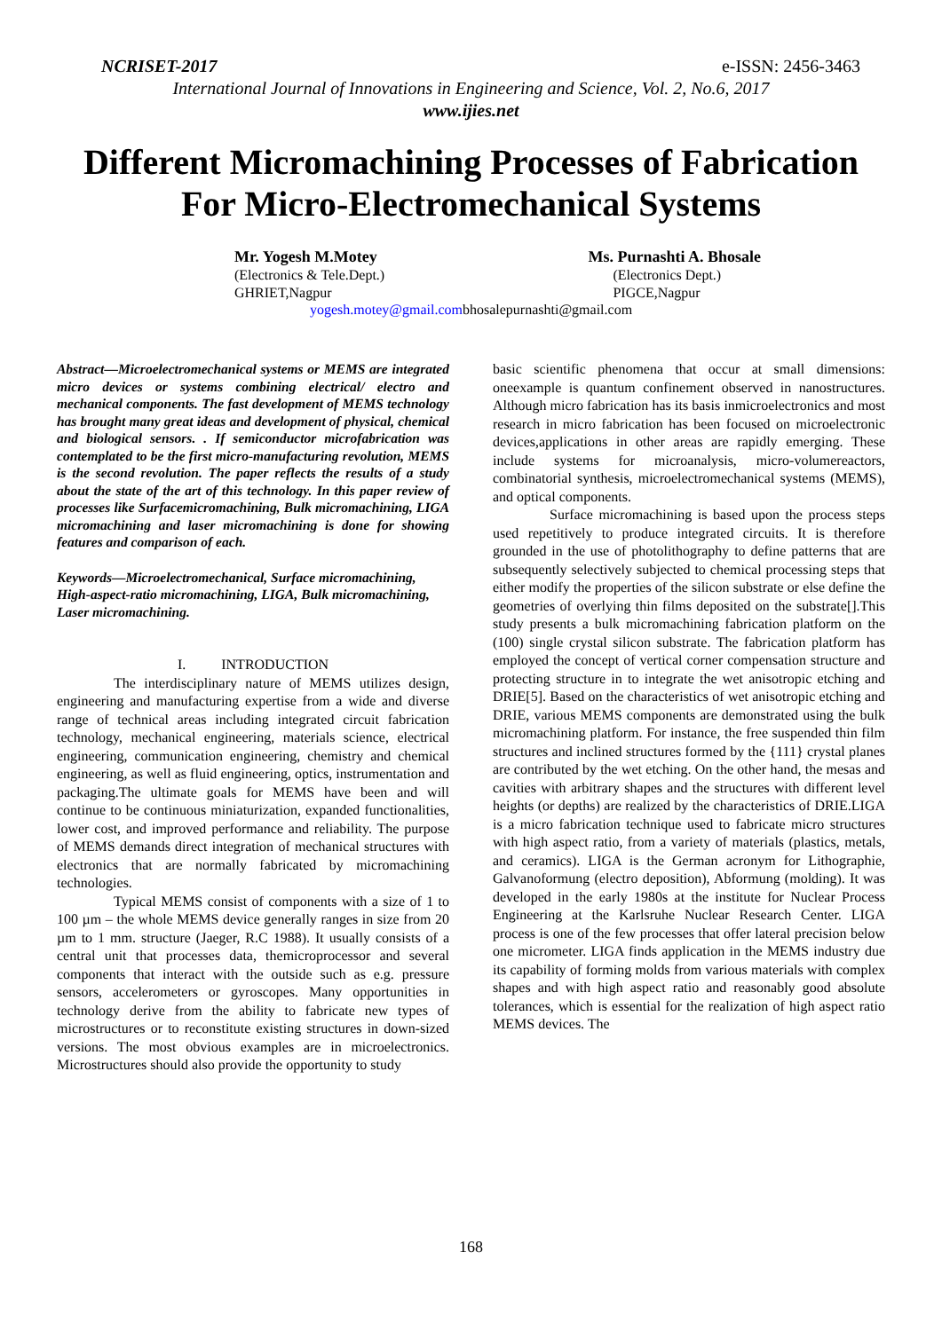NCRISET-2017 e-ISSN: 2456-3463
International Journal of Innovations in Engineering and Science, Vol. 2, No.6, 2017
www.ijies.net
Different Micromachining Processes of Fabrication For Micro-Electromechanical Systems
Mr. Yogesh M.Motey
(Electronics & Tele.Dept.)
GHRIET,Nagpur
Ms. Purnashti A. Bhosale
(Electronics Dept.)
PIGCE,Nagpur
yogesh.motey@gmail.combhosalepurnashti@gmail.com
Abstract—Microelectromechanical systems or MEMS are integrated micro devices or systems combining electrical/ electro and mechanical components. The fast development of MEMS technology has brought many great ideas and development of physical, chemical and biological sensors. . If semiconductor microfabrication was contemplated to be the first micro-manufacturing revolution, MEMS is the second revolution. The paper reflects the results of a study about the state of the art of this technology. In this paper review of processes like Surfacemicromachining, Bulk micromachining, LIGA micromachining and laser micromachining is done for showing features and comparison of each.
Keywords—Microelectromechanical, Surface micromachining, High-aspect-ratio micromachining, LIGA, Bulk micromachining, Laser micromachining.
I. INTRODUCTION
The interdisciplinary nature of MEMS utilizes design, engineering and manufacturing expertise from a wide and diverse range of technical areas including integrated circuit fabrication technology, mechanical engineering, materials science, electrical engineering, communication engineering, chemistry and chemical engineering, as well as fluid engineering, optics, instrumentation and packaging.The ultimate goals for MEMS have been and will continue to be continuous miniaturization, expanded functionalities, lower cost, and improved performance and reliability. The purpose of MEMS demands direct integration of mechanical structures with electronics that are normally fabricated by micromachining technologies.
Typical MEMS consist of components with a size of 1 to 100 µm – the whole MEMS device generally ranges in size from 20 µm to 1 mm. structure (Jaeger, R.C 1988). It usually consists of a central unit that processes data, themicroprocessor and several components that interact with the outside such as e.g. pressure sensors, accelerometers or gyroscopes. Many opportunities in technology derive from the ability to fabricate new types of microstructures or to reconstitute existing structures in down-sized versions. The most obvious examples are in microelectronics. Microstructures should also provide the opportunity to study
basic scientific phenomena that occur at small dimensions: oneexample is quantum confinement observed in nanostructures. Although micro fabrication has its basis inmicroelectronics and most research in micro fabrication has been focused on microelectronic devices,applications in other areas are rapidly emerging. These include systems for microanalysis, micro-volumereactors, combinatorial synthesis, microelectromechanical systems (MEMS), and optical components.
Surface micromachining is based upon the process steps used repetitively to produce integrated circuits. It is therefore grounded in the use of photolithography to define patterns that are subsequently selectively subjected to chemical processing steps that either modify the properties of the silicon substrate or else define the geometries of overlying thin films deposited on the substrate[].This study presents a bulk micromachining fabrication platform on the (100) single crystal silicon substrate. The fabrication platform has employed the concept of vertical corner compensation structure and protecting structure in to integrate the wet anisotropic etching and DRIE[5]. Based on the characteristics of wet anisotropic etching and DRIE, various MEMS components are demonstrated using the bulk micromachining platform. For instance, the free suspended thin film structures and inclined structures formed by the {111} crystal planes are contributed by the wet etching. On the other hand, the mesas and cavities with arbitrary shapes and the structures with different level heights (or depths) are realized by the characteristics of DRIE.LIGA is a micro fabrication technique used to fabricate micro structures with high aspect ratio, from a variety of materials (plastics, metals, and ceramics). LIGA is the German acronym for Lithographie, Galvanoformung (electro deposition), Abformung (molding). It was developed in the early 1980s at the institute for Nuclear Process Engineering at the Karlsruhe Nuclear Research Center. LIGA process is one of the few processes that offer lateral precision below one micrometer. LIGA finds application in the MEMS industry due its capability of forming molds from various materials with complex shapes and with high aspect ratio and reasonably good absolute tolerances, which is essential for the realization of high aspect ratio MEMS devices. The
168